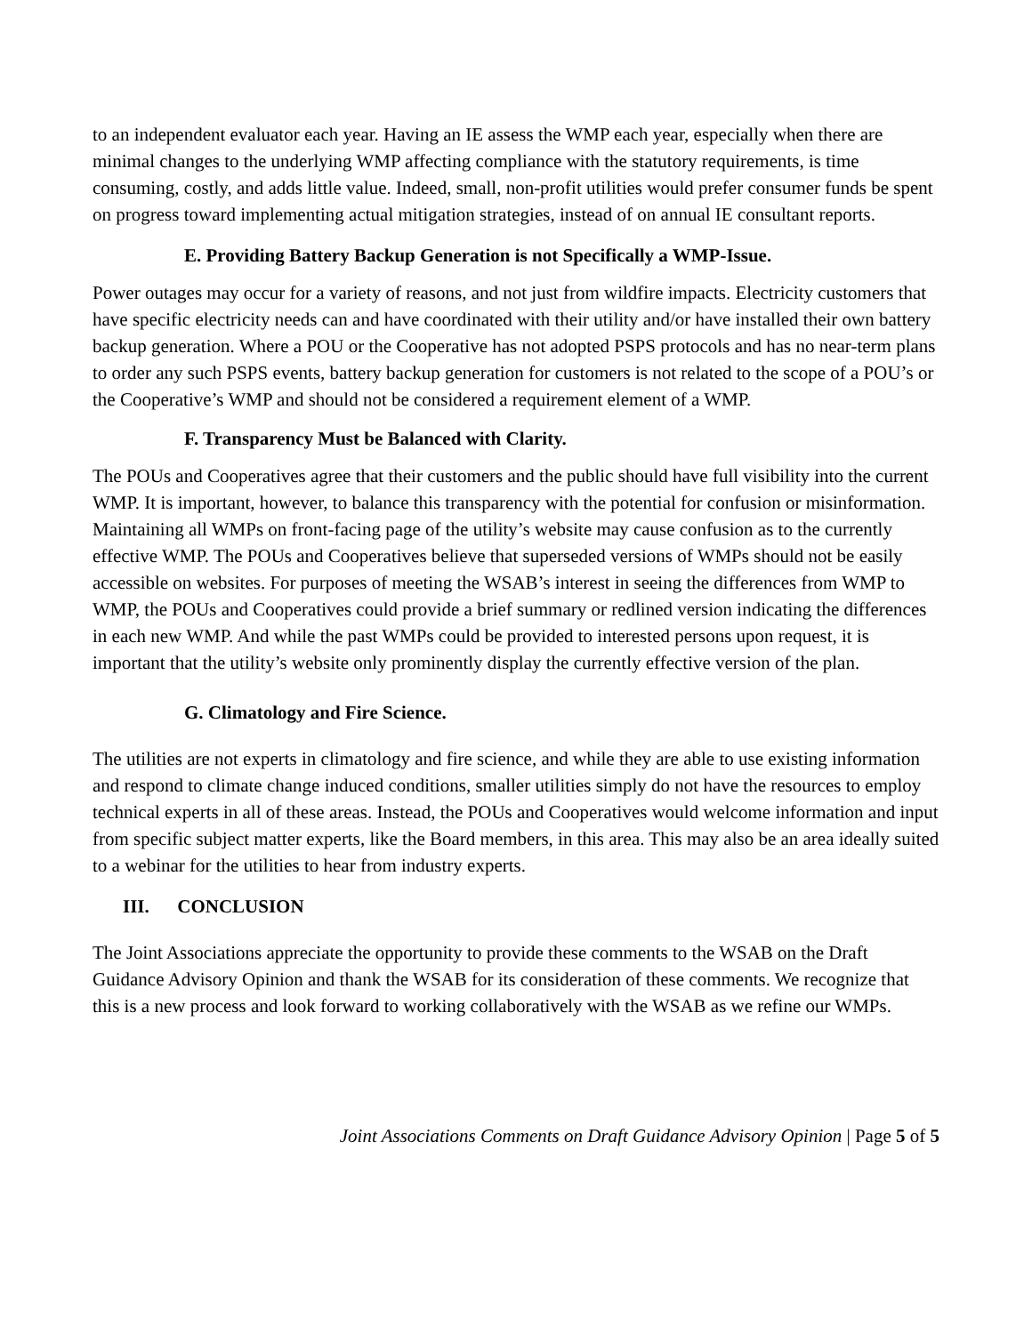to an independent evaluator each year. Having an IE assess the WMP each year, especially when there are minimal changes to the underlying WMP affecting compliance with the statutory requirements, is time consuming, costly, and adds little value. Indeed, small, non-profit utilities would prefer consumer funds be spent on progress toward implementing actual mitigation strategies, instead of on annual IE consultant reports.
E. Providing Battery Backup Generation is not Specifically a WMP-Issue.
Power outages may occur for a variety of reasons, and not just from wildfire impacts. Electricity customers that have specific electricity needs can and have coordinated with their utility and/or have installed their own battery backup generation. Where a POU or the Cooperative has not adopted PSPS protocols and has no near-term plans to order any such PSPS events, battery backup generation for customers is not related to the scope of a POU’s or the Cooperative’s WMP and should not be considered a requirement element of a WMP.
F. Transparency Must be Balanced with Clarity.
The POUs and Cooperatives agree that their customers and the public should have full visibility into the current WMP. It is important, however, to balance this transparency with the potential for confusion or misinformation. Maintaining all WMPs on front-facing page of the utility’s website may cause confusion as to the currently effective WMP. The POUs and Cooperatives believe that superseded versions of WMPs should not be easily accessible on websites. For purposes of meeting the WSAB’s interest in seeing the differences from WMP to WMP, the POUs and Cooperatives could provide a brief summary or redlined version indicating the differences in each new WMP. And while the past WMPs could be provided to interested persons upon request, it is important that the utility’s website only prominently display the currently effective version of the plan.
G. Climatology and Fire Science.
The utilities are not experts in climatology and fire science, and while they are able to use existing information and respond to climate change induced conditions, smaller utilities simply do not have the resources to employ technical experts in all of these areas. Instead, the POUs and Cooperatives would welcome information and input from specific subject matter experts, like the Board members, in this area. This may also be an area ideally suited to a webinar for the utilities to hear from industry experts.
III. CONCLUSION
The Joint Associations appreciate the opportunity to provide these comments to the WSAB on the Draft Guidance Advisory Opinion and thank the WSAB for its consideration of these comments. We recognize that this is a new process and look forward to working collaboratively with the WSAB as we refine our WMPs.
Joint Associations Comments on Draft Guidance Advisory Opinion | Page 5 of 5